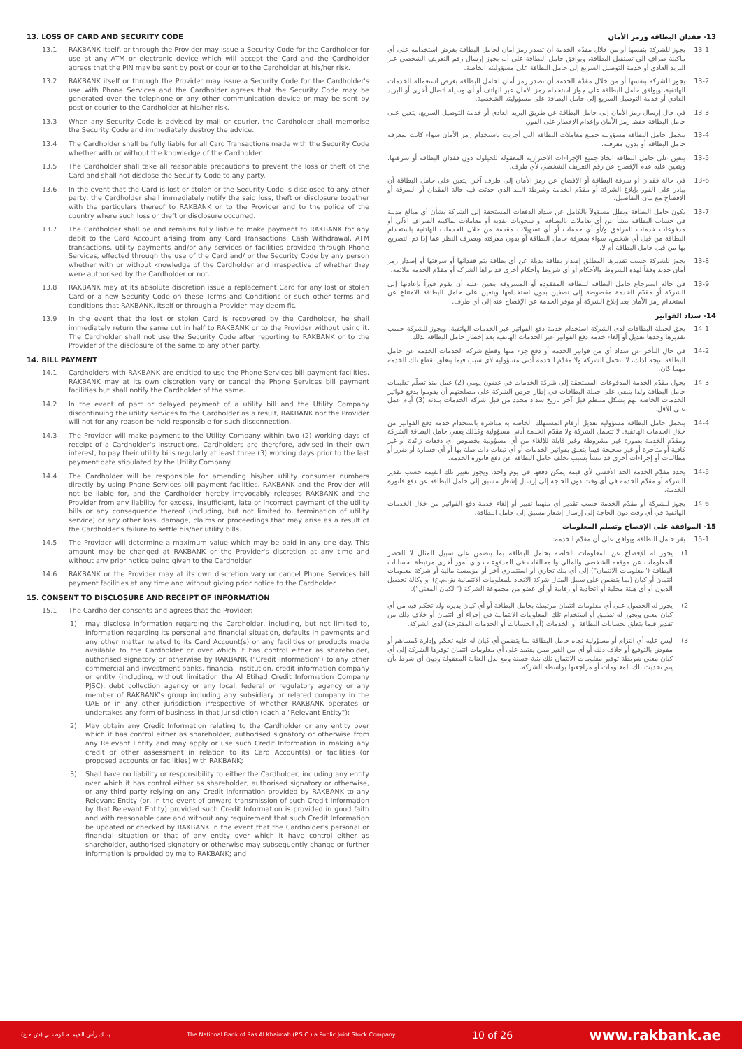13. LOSS OF CARD AND SECURITY CODE
13.1 RAKBANK itself, or through the Provider may issue a Security Code for the Cardholder for use at any ATM or electronic device which will accept the Card and the Cardholder agrees that the PIN may be sent by post or courier to the Cardholder at his/her risk.
13.2 RAKBANK itself or through the Provider may issue a Security Code for the Cardholder's use with Phone Services and the Cardholder agrees that the Security Code may be generated over the telephone or any other communication device or may be sent by post or courier to the Cardholder at his/her risk.
13.3 When any Security Code is advised by mail or courier, the Cardholder shall memorise the Security Code and immediately destroy the advice.
13.4 The Cardholder shall be fully liable for all Card Transactions made with the Security Code whether with or without the knowledge of the Cardholder.
13.5 The Cardholder shall take all reasonable precautions to prevent the loss or theft of the Card and shall not disclose the Security Code to any party.
13.6 In the event that the Card is lost or stolen or the Security Code is disclosed to any other party, the Cardholder shall immediately notify the said loss, theft or disclosure together with the particulars thereof to RAKBANK or to the Provider and to the police of the country where such loss or theft or disclosure occurred.
13.7 The Cardholder shall be and remains fully liable to make payment to RAKBANK for any debit to the Card Account arising from any Card Transactions, Cash Withdrawal, ATM transactions, utility payments and/or any services or facilities provided through Phone Services, effected through the use of the Card and/ or the Security Code by any person whether with or without knowledge of the Cardholder and irrespective of whether they were authorised by the Cardholder or not.
13.8 RAKBANK may at its absolute discretion issue a replacement Card for any lost or stolen Card or a new Security Code on these Terms and Conditions or such other terms and conditions that RAKBANK, itself or through a Provider may deem fit.
13.9 In the event that the lost or stolen Card is recovered by the Cardholder, he shall immediately return the same cut in half to RAKBANK or to the Provider without using it. The Cardholder shall not use the Security Code after reporting to RAKBANK or to the Provider of the disclosure of the same to any other party.
14. BILL PAYMENT
14.1 Cardholders with RAKBANK are entitled to use the Phone Services bill payment facilities. RAKBANK may at its own discretion vary or cancel the Phone Services bill payment facilities but shall notify the Cardholder of the same.
14.2 In the event of part or delayed payment of a utility bill and the Utility Company discontinuing the utility services to the Cardholder as a result, RAKBANK nor the Provider will not for any reason be held responsible for such disconnection.
14.3 The Provider will make payment to the Utility Company within two (2) working days of receipt of a Cardholder's Instructions. Cardholders are therefore, advised in their own interest, to pay their utility bills regularly at least three (3) working days prior to the last payment date stipulated by the Utility Company.
14.4 The Cardholder will be responsible for amending his/her utility consumer numbers directly by using Phone Services bill payment facilities. RAKBANK and the Provider will not be liable for, and the Cardholder hereby irrevocably releases RAKBANK and the Provider from any liability for excess, insufficient, late or incorrect payment of the utility bills or any consequence thereof (including, but not limited to, termination of utility service) or any other loss, damage, claims or proceedings that may arise as a result of the Cardholder's failure to settle his/her utility bills.
14.5 The Provider will determine a maximum value which may be paid in any one day. This amount may be changed at RAKBANK or the Provider's discretion at any time and without any prior notice being given to the Cardholder.
14.6 RAKBANK or the Provider may at its own discretion vary or cancel Phone Services bill payment facilities at any time and without giving prior notice to the Cardholder.
15. CONSENT TO DISCLOSURE AND RECEIPT OF INFORMATION
15.1 The Cardholder consents and agrees that the Provider:
1) may disclose information regarding the Cardholder, including, but not limited to, information regarding its personal and financial situation, defaults in payments and any other matter related to its Card Account(s) or any facilities or products made available to the Cardholder or over which it has control either as shareholder, authorised signatory or otherwise by RAKBANK ("Credit Information") to any other commercial and investment banks, financial institution, credit information company or entity (including, without limitation the Al Etihad Credit Information Company PJSC), debt collection agency or any local, federal or regulatory agency or any member of RAKBANK's group including any subsidiary or related company in the UAE or in any other jurisdiction irrespective of whether RAKBANK operates or undertakes any form of business in that jurisdiction (each a "Relevant Entity");
2) May obtain any Credit Information relating to the Cardholder or any entity over which it has control either as shareholder, authorised signatory or otherwise from any Relevant Entity and may apply or use such Credit Information in making any credit or other assessment in relation to its Card Account(s) or facilities (or proposed accounts or facilities) with RAKBANK;
3) Shall have no liability or responsibility to either the Cardholder, including any entity over which it has control either as shareholder, authorised signatory or otherwise, or any third party relying on any Credit Information provided by RAKBANK to any Relevant Entity (or, in the event of onward transmission of such Credit Information by that Relevant Entity) provided such Credit Information is provided in good faith and with reasonable care and without any requirement that such Credit Information be updated or checked by RAKBANK in the event that the Cardholder's personal or financial situation or that of any entity over which it have control either as shareholder, authorised signatory or otherwise may subsequently change or further information is provided by me to RAKBANK; and
13- فقدان البطاقة ورمز الأمان
13-1 يجوز للشركة بنفسها أو من خلال مقدّم الخدمة أن تصدر رمز أمان لحامل البطاقة بغرض استخدامه على أي ماكينة صراف آلي تستقبل البطاقة، ويوافق حامل البطاقة على أنه يجوز إرسال رقم التعريف الشخصي عبر البريد العادي أو خدمة التوصيل السريع إلى حامل البطاقة على مسؤوليته الخاصة.
13-2 يجوز للشركة بنفسها أو من خلال مقدّم الخدمة أن تصدر رمز أمان لحامل البطاقة بغرض استعماله للخدمات الهاتفية، ويوافق حامل البطاقة على جواز استخدام رمز الأمان عبر الهاتف أو أي وسيلة اتصال أخرى أو البريد العادي أو خدمة التوصيل السريع إلى حامل البطاقة على مسؤوليته الشخصية.
13-3 في حال إرسال رمز الأمان إلى حامل البطاقة عن طريق البريد العادي أو خدمة التوصيل السريع، يتعين على حامل البطاقة حفظ رمز الأمان وإعدام الإخطار على الفور.
13-4 يتحمل حامل البطاقة مسؤولية جميع معاملات البطاقة التي أجريت باستخدام رمز الأمان سواء كانت بمعرفة حامل البطاقة أو بدون معرفته.
13-5 يتعين على حامل البطاقة اتخاذ جميع الإجراءات الاحترازية المعقولة للحيلولة دون فقدان البطاقة أو سرقتها، ويتعين عليه عدم الإفصاح عن رقم التعريف الشخصي لأي طرف.
13-6 في حالة فقدان أو سرقة البطاقة أو الإفصاح عن رمز الأمان إلى طرف آخر، يتعين على حامل البطاقة أن يبادر على الفور بإبلاغ الشركة أو مقدّم الخدمة وشرطة البلد الذي حدثت فيه حالة الفقدان أو السرقة أو الإفصاح مع بيان التفاصيل.
13-7 يكون حامل البطاقة ويظل مسؤولاً بالكامل عن سداد الدفعات المستحقة إلى الشركة بشأن أي مبالغ مدينة في حساب البطاقة تنشأ عن أي تعاملات بالبطاقة أو سحوبات نقدية أو معاملات بماكينة الصراف الآلي أو مدفوعات خدمات المرافق و/أو أي خدمات أو أي تسهيلات مقدمة من خلال الخدمات الهاتفية باستخدام البطاقة من قبل أي شخص، سواء بمعرفة حامل البطاقة أو بدون معرفته وبصرف النظر عما إذا تم التصريح بها من قبل حامل البطاقة أم لا.
13-8 يجوز للشركة حسب تقديرها المطلق إصدار بطاقة بديلة عن أي بطاقة يتم فقدانها أو سرقتها أو إصدار رمز أمان جديد وفقاً لهذه الشروط والأحكام أو أي شروط وأحكام أخرى قد تراها الشركة أو مقدّم الخدمة ملائمة.
13-9 في حالة استرجاع حامل البطاقة للبطاقة المفقودة أو المسروقة يتعين عليه أن يقوم فوراً بإعادتها إلى الشركة أو مقدّم الخدمة مقصوصة إلى نصفين بدون استخدامها ويتعين على حامل البطاقة الامتناع عن استخدام رمز الأمان بعد إبلاغ الشركة أو موفر الخدمة عن الإفصاح عنه إلى أي طرف.
14- سداد الفواتير
14-1 يحق لحملة البطاقات لدى الشركة استخدام خدمة دفع الفواتير عبر الخدمات الهاتفية. ويجوز للشركة حسب تقديرها وحدها تعديل أو إلغاء خدمة دفع الفواتير عبر الخدمات الهاتفية بعد إخطار حامل البطاقة بذلك.
14-2 في حال التأخر عن سداد أي من فواتير الخدمة أو دفع جزء منها وقطع شركة الخدمات الخدمة عن حامل البطاقة نتيجة لذلك، لا تتحمل الشركة ولا مقدّم الخدمة أدنى مسؤولية لأي سبب فيما يتعلق بقطع تلك الخدمة مهما كان.
14-3 يحول مقدّم الخدمة المدفوعات المستحقة إلى شركة الخدمات في غضون يومي (2) عمل منذ تسلّم تعليمات حامل البطاقة ولذا ينبغي على حملة البطاقات في إطار حرص الشركة على مصلحتهم أن يقوموا بدفع فواتير الخدمات الخاصة بهم بشكل منتظم قبل آخر تاريخ سداد محدد من قبل شركة الخدمات بثلاثة (3) أيام عمل على الأقل.
14-4 يتحمل حامل البطاقة مسؤولية تعديل أرقام المستهلك الخاصة به مباشرة باستخدام خدمة دفع الفواتير من خلال الخدمات الهاتفية. لا تتحمل الشركة ولا مقدّم الخدمة أدنى مسؤولية وكذلك يعفي حامل البطاقة الشركة ومقدّم الخدمة بصورة غير مشروطة وغير قابلة للإلغاء من أي مسؤولية بخصوص أي دفعات زائدة أو غير كافية أو متأخرة أو غير صحيحة فيما يتعلق بفواتير الخدمات أو أي تبعات ذات صلة بها أو أي خسارة أو ضرر أو مطالبات أو إجراءات أخرى قد تنشأ بسبب تخلف حامل البطاقة عن دفع فاتورة الخدمة.
14-5 يحدد مقدّم الخدمة الحد الأقصى لأي قيمة يمكن دفعها في يوم واحد، ويجوز تغيير تلك القيمة حسب تقدير الشركة أو مقدّم الخدمة في أي وقت دون الحاجة إلى إرسال إشعار مسبق إلى حامل البطاقة عن دفع فاتورة الخدمة.
14-6 يجوز للشركة أو مقدّم الخدمة حسب تقدير أي منهما تغيير أو إلغاء خدمة دفع الفواتير من خلال الخدمات الهاتفية في أي وقت دون الحاجة إلى إرسال إشعار مسبق إلى حامل البطاقة.
15- الموافقة على الإفصاح وتسلم المعلومات
15-1 يقر حامل البطاقة ويوافق على أن مقدّم الخدمة:
1) يجوز له الإفصاح عن المعلومات الخاصة بحامل البطاقة بما يتضمن على سبيل المثال لا الحصر المعلومات عن موقفه الشخصي والمالي والمخالفات في المدفوعات وأي أمور أخرى مرتبطة بحسابات البطاقة ("معلومات الائتمان") إلى أي بنك تجاري أو استثماري آخر أو مؤسسة مالية أو شركة معلومات ائتمان أو كيان (بما يتضمن على سبيل المثال شركة الاتحاد للمعلومات الائتمانية ش.م.ع) أو وكالة تحصيل الديون أو أي هيئة محلية أو اتحادية أو رقابية أو أي عضو من مجموعة الشركة ("الكيان المعني").
2) يجوز له الحصول على أي معلومات ائتمان مرتبطة بحامل البطاقة أو أي كيان يديره وله تحكم فيه من أي كيان معني ويجوز له تطبيق أو استخدام تلك المعلومات الائتمانية في إجراء أي ائتمان أو خلاف ذلك من تقدير فيما يتعلق بحسابات البطاقة أو الخدمات (أو الحسابات أو الخدمات المقترحة) لدى الشركة.
3) ليس عليه أي التزام أو مسؤولية تجاه حامل البطاقة بما يتضمن أي كيان له عليه تحكم وإدارة كمساهم أو مفوض بالتوقيع أو خلاف ذلك أو أي من الغير ممن يعتمد على أي معلومات ائتمان توفرها الشركة إلى أي كيان معني شريطة توفير معلومات الائتمان تلك بنية حسنة ومع بذل العناية المعقولة ودون أي شرط بأن يتم تحديث تلك المعلومات أو مراجعتها بواسطة الشركة.
بنــك رأس الخيمــة الوطنــي (ش.م.ع) The National Bank of Ras Al Khaimah (P.S.C.) a Public Joint Stock Company 10 of 26 www.rakbank.ae